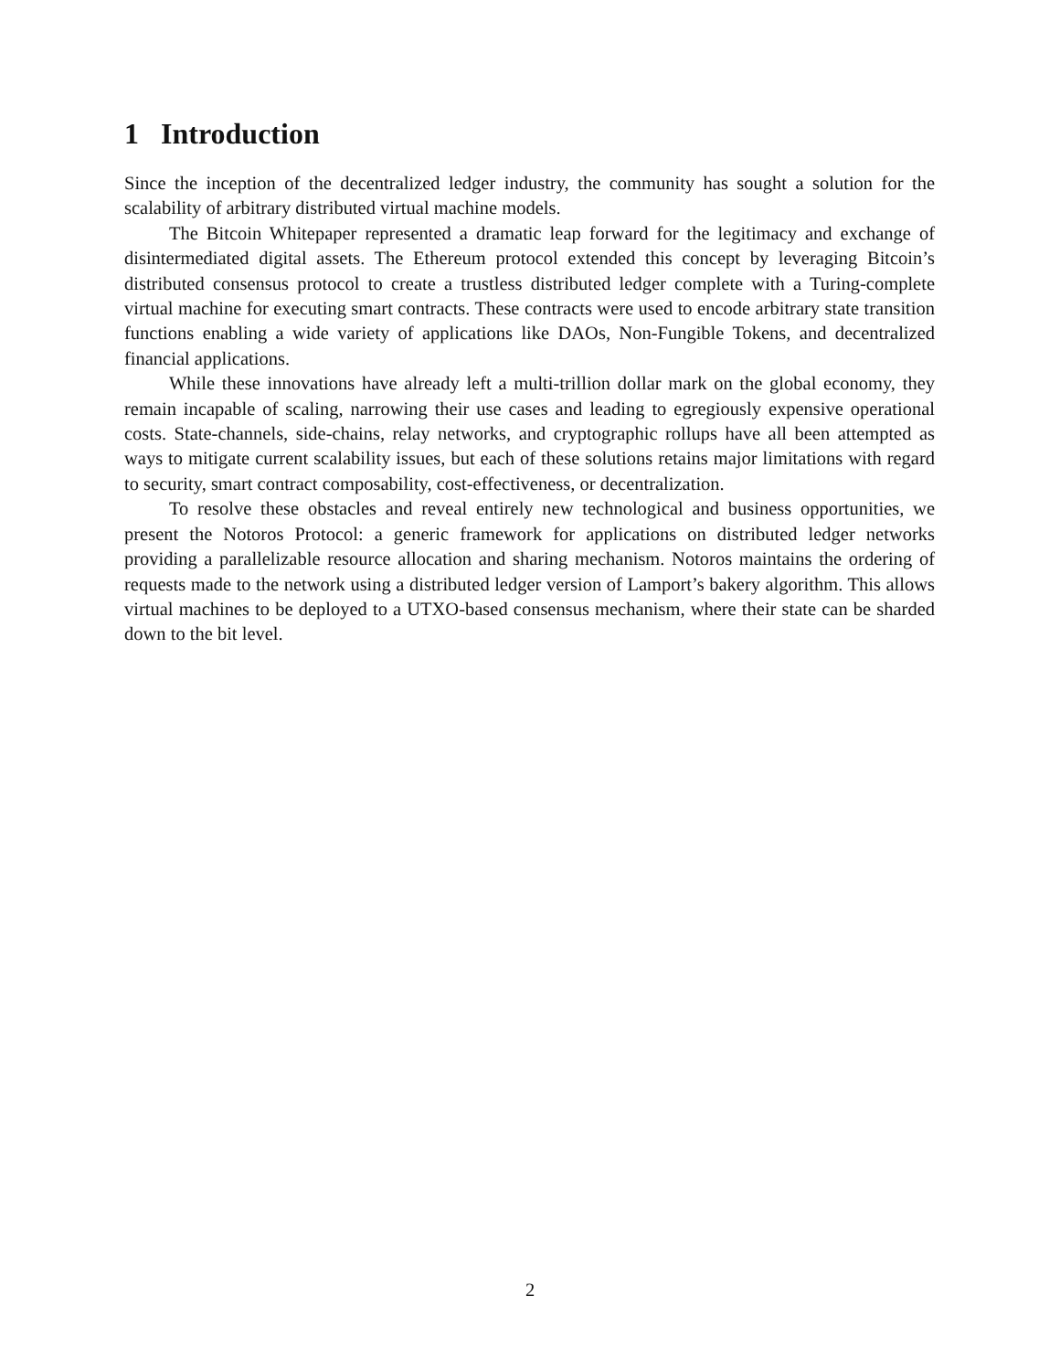1 Introduction
Since the inception of the decentralized ledger industry, the community has sought a solution for the scalability of arbitrary distributed virtual machine models.
The Bitcoin Whitepaper represented a dramatic leap forward for the legitimacy and exchange of disintermediated digital assets. The Ethereum protocol extended this concept by leveraging Bitcoin’s distributed consensus protocol to create a trustless distributed ledger complete with a Turing-complete virtual machine for executing smart contracts. These contracts were used to encode arbitrary state transition functions enabling a wide variety of applications like DAOs, Non-Fungible Tokens, and decentralized financial applications.
While these innovations have already left a multi-trillion dollar mark on the global economy, they remain incapable of scaling, narrowing their use cases and leading to egregiously expensive operational costs. State-channels, side-chains, relay networks, and cryptographic rollups have all been attempted as ways to mitigate current scalability issues, but each of these solutions retains major limitations with regard to security, smart contract composability, cost-effectiveness, or decentralization.
To resolve these obstacles and reveal entirely new technological and business opportunities, we present the Notoros Protocol: a generic framework for applications on distributed ledger networks providing a parallelizable resource allocation and sharing mechanism. Notoros maintains the ordering of requests made to the network using a distributed ledger version of Lamport’s bakery algorithm. This allows virtual machines to be deployed to a UTXO-based consensus mechanism, where their state can be sharded down to the bit level.
2